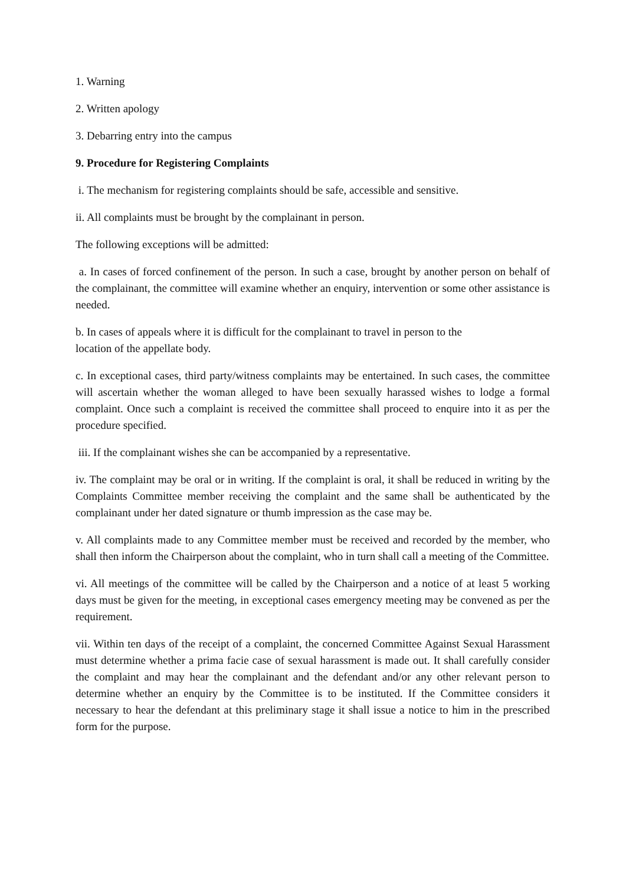1. Warning
2. Written apology
3. Debarring entry into the campus
9. Procedure for Registering Complaints
i. The mechanism for registering complaints should be safe, accessible and sensitive.
ii. All complaints must be brought by the complainant in person.
The following exceptions will be admitted:
a. In cases of forced confinement of the person. In such a case, brought by another person on behalf of the complainant, the committee will examine whether an enquiry, intervention or some other assistance is needed.
b. In cases of appeals where it is difficult for the complainant to travel in person to the
location of the appellate body.
c. In exceptional cases, third party/witness complaints may be entertained. In such cases, the committee will ascertain whether the woman alleged to have been sexually harassed wishes to lodge a formal complaint. Once such a complaint is received the committee shall proceed to enquire into it as per the procedure specified.
iii. If the complainant wishes she can be accompanied by a representative.
iv. The complaint may be oral or in writing. If the complaint is oral, it shall be reduced in writing by the Complaints Committee member receiving the complaint and the same shall be authenticated by the complainant under her dated signature or thumb impression as the case may be.
v. All complaints made to any Committee member must be received and recorded by the member, who shall then inform the Chairperson about the complaint, who in turn shall call a meeting of the Committee.
vi. All meetings of the committee will be called by the Chairperson and a notice of at least 5 working days must be given for the meeting, in exceptional cases emergency meeting may be convened as per the requirement.
vii. Within ten days of the receipt of a complaint, the concerned Committee Against Sexual Harassment must determine whether a prima facie case of sexual harassment is made out. It shall carefully consider the complaint and may hear the complainant and the defendant and/or any other relevant person to determine whether an enquiry by the Committee is to be instituted. If the Committee considers it necessary to hear the defendant at this preliminary stage it shall issue a notice to him in the prescribed form for the purpose.